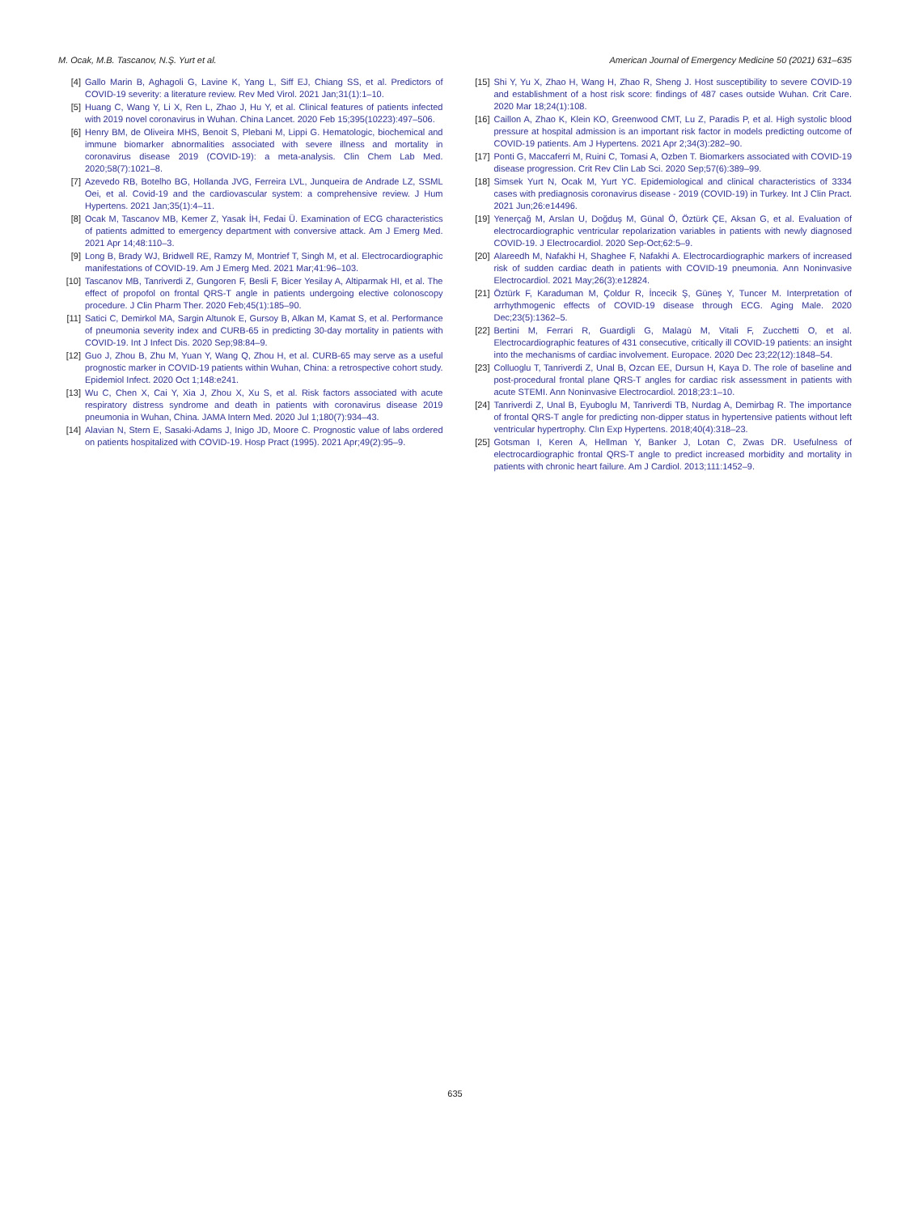M. Ocak, M.B. Tascanov, N.Ş. Yurt et al. American Journal of Emergency Medicine 50 (2021) 631–635
[4] Gallo Marin B, Aghagoli G, Lavine K, Yang L, Siff EJ, Chiang SS, et al. Predictors of COVID-19 severity: a literature review. Rev Med Virol. 2021 Jan;31(1):1–10.
[5] Huang C, Wang Y, Li X, Ren L, Zhao J, Hu Y, et al. Clinical features of patients infected with 2019 novel coronavirus in Wuhan. China Lancet. 2020 Feb 15;395(10223):497–506.
[6] Henry BM, de Oliveira MHS, Benoit S, Plebani M, Lippi G. Hematologic, biochemical and immune biomarker abnormalities associated with severe illness and mortality in coronavirus disease 2019 (COVID-19): a meta-analysis. Clin Chem Lab Med. 2020;58(7):1021–8.
[7] Azevedo RB, Botelho BG, Hollanda JVG, Ferreira LVL, Junqueira de Andrade LZ, SSML Oei, et al. Covid-19 and the cardiovascular system: a comprehensive review. J Hum Hypertens. 2021 Jan;35(1):4–11.
[8] Ocak M, Tascanov MB, Kemer Z, Yasak İH, Fedai Ü. Examination of ECG characteristics of patients admitted to emergency department with conversive attack. Am J Emerg Med. 2021 Apr 14;48:110–3.
[9] Long B, Brady WJ, Bridwell RE, Ramzy M, Montrief T, Singh M, et al. Electrocardiographic manifestations of COVID-19. Am J Emerg Med. 2021 Mar;41:96–103.
[10] Tascanov MB, Tanriverdi Z, Gungoren F, Besli F, Bicer Yesilay A, Altiparmak HI, et al. The effect of propofol on frontal QRS-T angle in patients undergoing elective colonoscopy procedure. J Clin Pharm Ther. 2020 Feb;45(1):185–90.
[11] Satici C, Demirkol MA, Sargin Altunok E, Gursoy B, Alkan M, Kamat S, et al. Performance of pneumonia severity index and CURB-65 in predicting 30-day mortality in patients with COVID-19. Int J Infect Dis. 2020 Sep;98:84–9.
[12] Guo J, Zhou B, Zhu M, Yuan Y, Wang Q, Zhou H, et al. CURB-65 may serve as a useful prognostic marker in COVID-19 patients within Wuhan, China: a retrospective cohort study. Epidemiol Infect. 2020 Oct 1;148:e241.
[13] Wu C, Chen X, Cai Y, Xia J, Zhou X, Xu S, et al. Risk factors associated with acute respiratory distress syndrome and death in patients with coronavirus disease 2019 pneumonia in Wuhan, China. JAMA Intern Med. 2020 Jul 1;180(7):934–43.
[14] Alavian N, Stern E, Sasaki-Adams J, Inigo JD, Moore C. Prognostic value of labs ordered on patients hospitalized with COVID-19. Hosp Pract (1995). 2021 Apr;49(2):95–9.
[15] Shi Y, Yu X, Zhao H, Wang H, Zhao R, Sheng J. Host susceptibility to severe COVID-19 and establishment of a host risk score: findings of 487 cases outside Wuhan. Crit Care. 2020 Mar 18;24(1):108.
[16] Caillon A, Zhao K, Klein KO, Greenwood CMT, Lu Z, Paradis P, et al. High systolic blood pressure at hospital admission is an important risk factor in models predicting outcome of COVID-19 patients. Am J Hypertens. 2021 Apr 2;34(3):282–90.
[17] Ponti G, Maccaferri M, Ruini C, Tomasi A, Ozben T. Biomarkers associated with COVID-19 disease progression. Crit Rev Clin Lab Sci. 2020 Sep;57(6):389–99.
[18] Simsek Yurt N, Ocak M, Yurt YC. Epidemiological and clinical characteristics of 3334 cases with prediagnosis coronavirus disease - 2019 (COVID-19) in Turkey. Int J Clin Pract. 2021 Jun;26:e14496.
[19] Yenerçağ M, Arslan U, Doğduş M, Günal Ö, Öztürk ÇE, Aksan G, et al. Evaluation of electrocardiographic ventricular repolarization variables in patients with newly diagnosed COVID-19. J Electrocardiol. 2020 Sep-Oct;62:5–9.
[20] Alareedh M, Nafakhi H, Shaghee F, Nafakhi A. Electrocardiographic markers of increased risk of sudden cardiac death in patients with COVID-19 pneumonia. Ann Noninvasive Electrocardiol. 2021 May;26(3):e12824.
[21] Öztürk F, Karaduman M, Çoldur R, İncecik Ş, Güneş Y, Tuncer M. Interpretation of arrhythmogenic effects of COVID-19 disease through ECG. Aging Male. 2020 Dec;23(5):1362–5.
[22] Bertini M, Ferrari R, Guardigli G, Malagù M, Vitali F, Zucchetti O, et al. Electrocardiographic features of 431 consecutive, critically ill COVID-19 patients: an insight into the mechanisms of cardiac involvement. Europace. 2020 Dec 23;22(12):1848–54.
[23] Colluoglu T, Tanriverdi Z, Unal B, Ozcan EE, Dursun H, Kaya D. The role of baseline and post-procedural frontal plane QRS-T angles for cardiac risk assessment in patients with acute STEMI. Ann Noninvasive Electrocardiol. 2018;23:1–10.
[24] Tanriverdi Z, Unal B, Eyuboglu M, Tanriverdi TB, Nurdag A, Demirbag R. The importance of frontal QRS-T angle for predicting non-dipper status in hypertensive patients without left ventricular hypertrophy. Clın Exp Hypertens. 2018;40(4):318–23.
[25] Gotsman I, Keren A, Hellman Y, Banker J, Lotan C, Zwas DR. Usefulness of electrocardiographic frontal QRS-T angle to predict increased morbidity and mortality in patients with chronic heart failure. Am J Cardiol. 2013;111:1452–9.
635